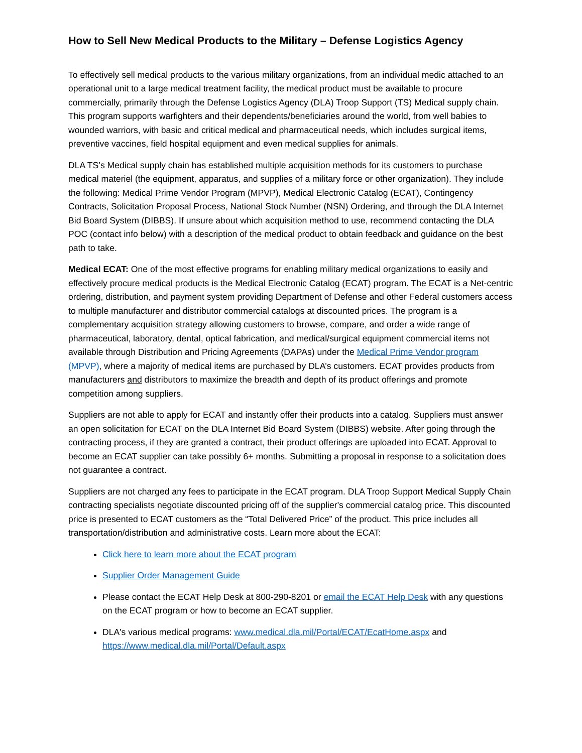How to Sell New Medical Products to the Military – Defense Logistics Agency
To effectively sell medical products to the various military organizations, from an individual medic attached to an operational unit to a large medical treatment facility, the medical product must be available to procure commercially, primarily through the Defense Logistics Agency (DLA) Troop Support (TS) Medical supply chain. This program supports warfighters and their dependents/beneficiaries around the world, from well babies to wounded warriors, with basic and critical medical and pharmaceutical needs, which includes surgical items, preventive vaccines, field hospital equipment and even medical supplies for animals.
DLA TS’s Medical supply chain has established multiple acquisition methods for its customers to purchase medical materiel (the equipment, apparatus, and supplies of a military force or other organization). They include the following: Medical Prime Vendor Program (MPVP), Medical Electronic Catalog (ECAT), Contingency Contracts, Solicitation Proposal Process, National Stock Number (NSN) Ordering, and through the DLA Internet Bid Board System (DIBBS). If unsure about which acquisition method to use, recommend contacting the DLA POC (contact info below) with a description of the medical product to obtain feedback and guidance on the best path to take.
Medical ECAT: One of the most effective programs for enabling military medical organizations to easily and effectively procure medical products is the Medical Electronic Catalog (ECAT) program. The ECAT is a Net-centric ordering, distribution, and payment system providing Department of Defense and other Federal customers access to multiple manufacturer and distributor commercial catalogs at discounted prices. The program is a complementary acquisition strategy allowing customers to browse, compare, and order a wide range of pharmaceutical, laboratory, dental, optical fabrication, and medical/surgical equipment commercial items not available through Distribution and Pricing Agreements (DAPAs) under the Medical Prime Vendor program (MPVP), where a majority of medical items are purchased by DLA’s customers. ECAT provides products from manufacturers and distributors to maximize the breadth and depth of its product offerings and promote competition among suppliers.
Suppliers are not able to apply for ECAT and instantly offer their products into a catalog. Suppliers must answer an open solicitation for ECAT on the DLA Internet Bid Board System (DIBBS) website. After going through the contracting process, if they are granted a contract, their product offerings are uploaded into ECAT. Approval to become an ECAT supplier can take possibly 6+ months. Submitting a proposal in response to a solicitation does not guarantee a contract.
Suppliers are not charged any fees to participate in the ECAT program. DLA Troop Support Medical Supply Chain contracting specialists negotiate discounted pricing off of the supplier's commercial catalog price. This discounted price is presented to ECAT customers as the “Total Delivered Price” of the product. This price includes all transportation/distribution and administrative costs. Learn more about the ECAT:
Click here to learn more about the ECAT program
Supplier Order Management Guide
Please contact the ECAT Help Desk at 800-290-8201 or email the ECAT Help Desk with any questions on the ECAT program or how to become an ECAT supplier.
DLA's various medical programs: www.medical.dla.mil/Portal/ECAT/EcatHome.aspx and https://www.medical.dla.mil/Portal/Default.aspx